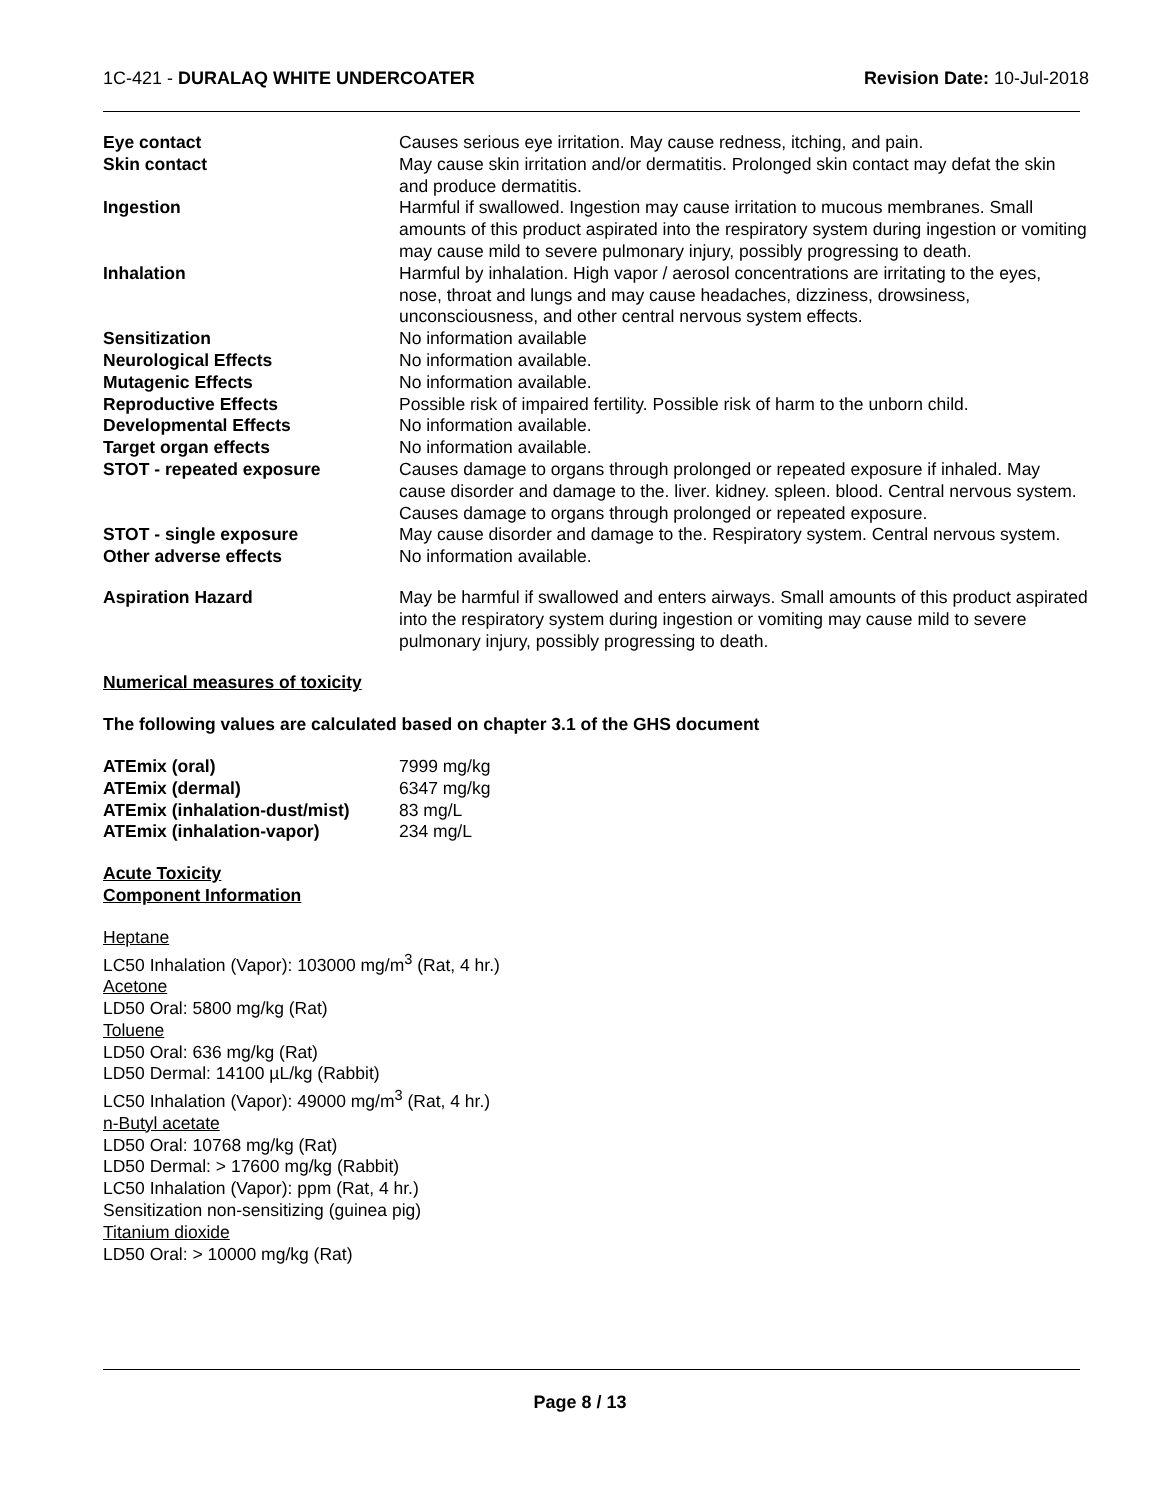1C-421 - DURALAQ WHITE UNDERCOATER Revision Date: 10-Jul-2018
| Eye contact | Causes serious eye irritation. May cause redness, itching, and pain. |
| Skin contact | May cause skin irritation and/or dermatitis. Prolonged skin contact may defat the skin and produce dermatitis. |
| Ingestion | Harmful if swallowed. Ingestion may cause irritation to mucous membranes. Small amounts of this product aspirated into the respiratory system during ingestion or vomiting may cause mild to severe pulmonary injury, possibly progressing to death. |
| Inhalation | Harmful by inhalation. High vapor / aerosol concentrations are irritating to the eyes, nose, throat and lungs and may cause headaches, dizziness, drowsiness, unconsciousness, and other central nervous system effects. |
| Sensitization | No information available |
| Neurological Effects | No information available. |
| Mutagenic Effects | No information available. |
| Reproductive Effects | Possible risk of impaired fertility. Possible risk of harm to the unborn child. |
| Developmental Effects | No information available. |
| Target organ effects | No information available. |
| STOT - repeated exposure | Causes damage to organs through prolonged or repeated exposure if inhaled. May cause disorder and damage to the. liver. kidney. spleen. blood. Central nervous system. Causes damage to organs through prolonged or repeated exposure. |
| STOT - single exposure | May cause disorder and damage to the. Respiratory system. Central nervous system. |
| Other adverse effects | No information available. |
| Aspiration Hazard | May be harmful if swallowed and enters airways. Small amounts of this product aspirated into the respiratory system during ingestion or vomiting may cause mild to severe pulmonary injury, possibly progressing to death. |
Numerical measures of toxicity
The following values are calculated based on chapter 3.1 of the GHS document
| ATEmix (oral) | 7999 mg/kg |
| ATEmix (dermal) | 6347 mg/kg |
| ATEmix (inhalation-dust/mist) | 83 mg/L |
| ATEmix (inhalation-vapor) | 234 mg/L |
Acute Toxicity
Component Information
Heptane
LC50 Inhalation (Vapor): 103000 mg/m<sup>3</sup> (Rat, 4 hr.)
Acetone
LD50 Oral: 5800 mg/kg (Rat)
Toluene
LD50 Oral: 636 mg/kg (Rat)
LD50 Dermal: 14100 µL/kg (Rabbit)
LC50 Inhalation (Vapor): 49000 mg/m<sup>3</sup> (Rat, 4 hr.)
n-Butyl acetate
LD50 Oral: 10768 mg/kg (Rat)
LD50 Dermal: > 17600 mg/kg (Rabbit)
LC50 Inhalation (Vapor): ppm (Rat, 4 hr.)
Sensitization non-sensitizing (guinea pig)
Titanium dioxide
LD50 Oral: > 10000 mg/kg (Rat)
Page 8 / 13